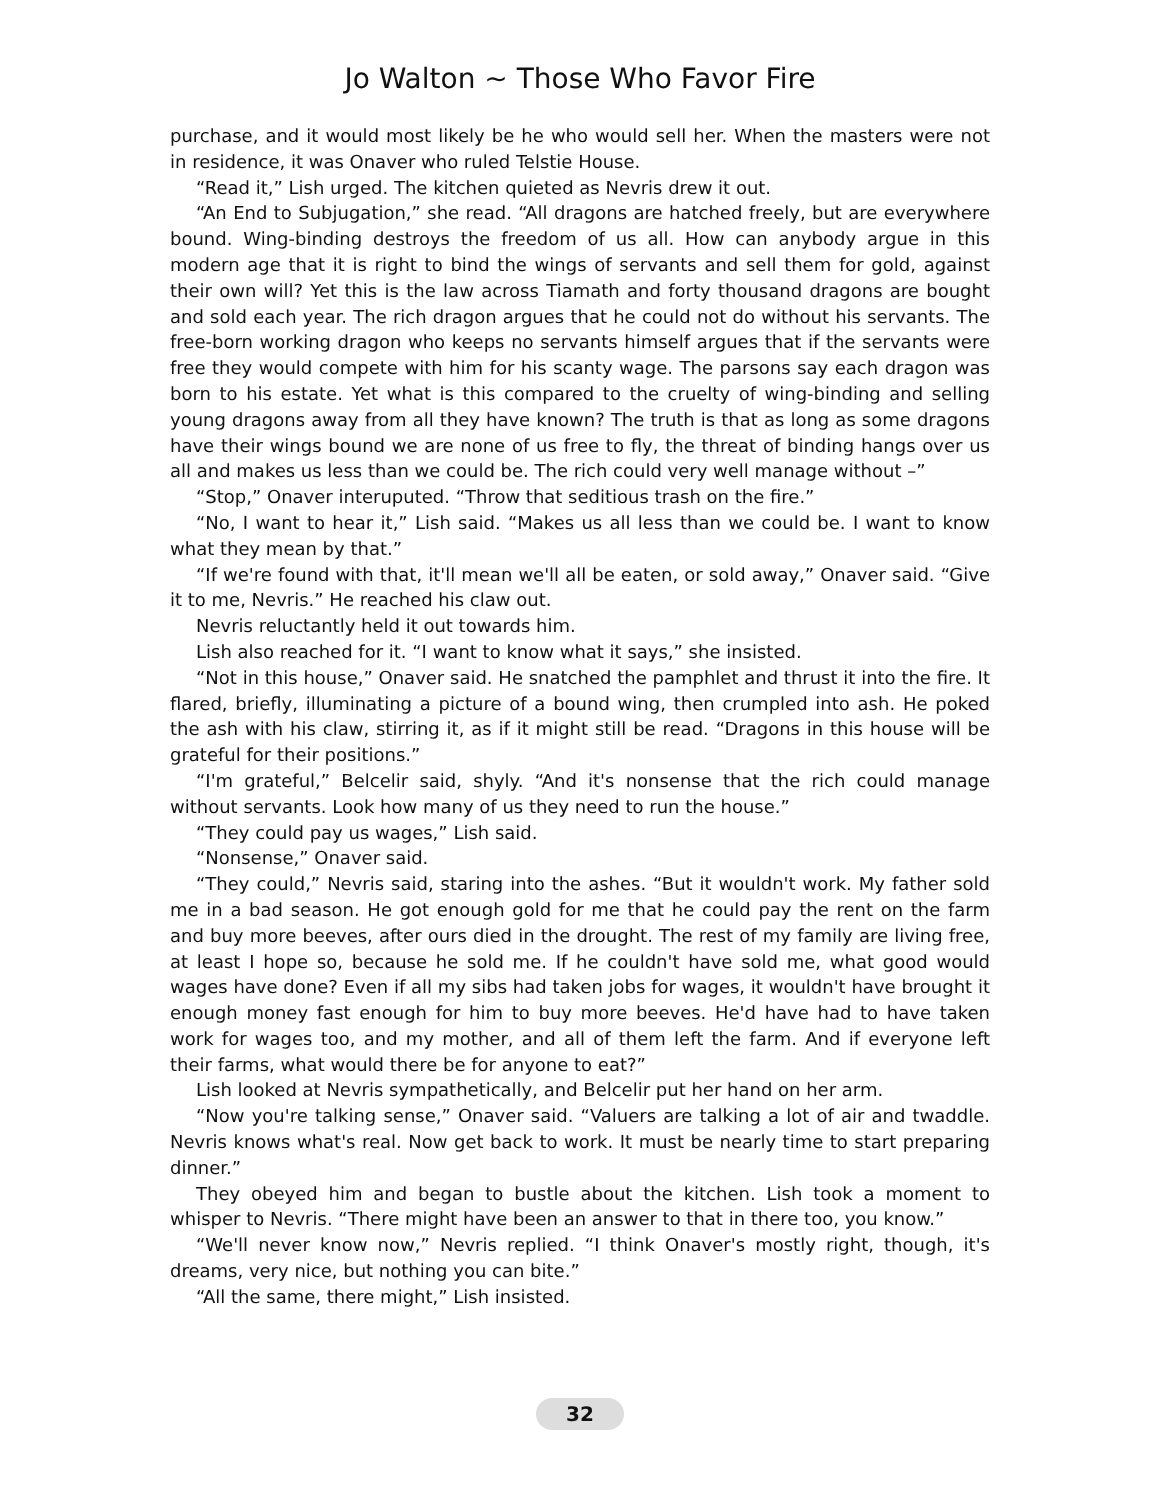Jo Walton ~ Those Who Favor Fire
purchase, and it would most likely be he who would sell her. When the masters were not in residence, it was Onaver who ruled Telstie House.
“Read it,” Lish urged. The kitchen quieted as Nevris drew it out.
“An End to Subjugation,” she read. “All dragons are hatched freely, but are everywhere bound. Wing-binding destroys the freedom of us all. How can anybody argue in this modern age that it is right to bind the wings of servants and sell them for gold, against their own will? Yet this is the law across Tiamath and forty thousand dragons are bought and sold each year. The rich dragon argues that he could not do without his servants. The free-born working dragon who keeps no servants himself argues that if the servants were free they would compete with him for his scanty wage. The parsons say each dragon was born to his estate. Yet what is this compared to the cruelty of wing-binding and selling young dragons away from all they have known? The truth is that as long as some dragons have their wings bound we are none of us free to fly, the threat of binding hangs over us all and makes us less than we could be. The rich could very well manage without –”
“Stop,” Onaver interuputed. “Throw that seditious trash on the fire.”
“No, I want to hear it,” Lish said. “Makes us all less than we could be. I want to know what they mean by that.”
“If we're found with that, it'll mean we'll all be eaten, or sold away,” Onaver said. “Give it to me, Nevris.” He reached his claw out.
Nevris reluctantly held it out towards him.
Lish also reached for it. “I want to know what it says,” she insisted.
“Not in this house,” Onaver said. He snatched the pamphlet and thrust it into the fire. It flared, briefly, illuminating a picture of a bound wing, then crumpled into ash. He poked the ash with his claw, stirring it, as if it might still be read. “Dragons in this house will be grateful for their positions.”
“I'm grateful,” Belcelir said, shyly. “And it's nonsense that the rich could manage without servants. Look how many of us they need to run the house.”
“They could pay us wages,” Lish said.
“Nonsense,” Onaver said.
“They could,” Nevris said, staring into the ashes. “But it wouldn't work. My father sold me in a bad season. He got enough gold for me that he could pay the rent on the farm and buy more beeves, after ours died in the drought. The rest of my family are living free, at least I hope so, because he sold me. If he couldn't have sold me, what good would wages have done? Even if all my sibs had taken jobs for wages, it wouldn't have brought it enough money fast enough for him to buy more beeves. He'd have had to have taken work for wages too, and my mother, and all of them left the farm. And if everyone left their farms, what would there be for anyone to eat?”
Lish looked at Nevris sympathetically, and Belcelir put her hand on her arm.
“Now you're talking sense,” Onaver said. “Valuers are talking a lot of air and twaddle. Nevris knows what's real. Now get back to work. It must be nearly time to start preparing dinner.”
They obeyed him and began to bustle about the kitchen. Lish took a moment to whisper to Nevris. “There might have been an answer to that in there too, you know.”
“We'll never know now,” Nevris replied. “I think Onaver's mostly right, though, it's dreams, very nice, but nothing you can bite.”
“All the same, there might,” Lish insisted.
32